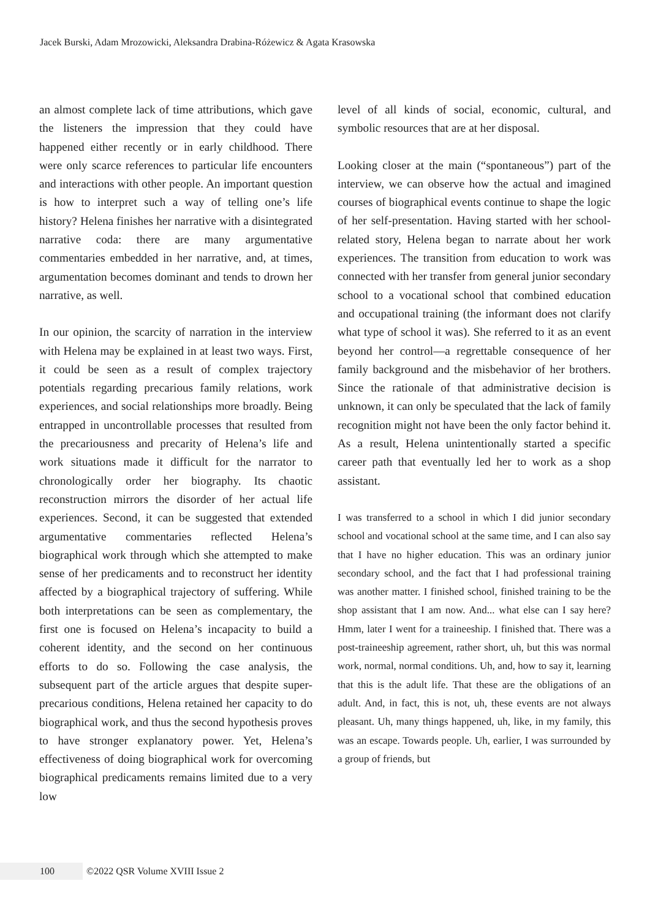Jacek Burski, Adam Mrozowicki, Aleksandra Drabina-Różewicz & Agata Krasowska
an almost complete lack of time attributions, which gave the listeners the impression that they could have happened either recently or in early childhood. There were only scarce references to particular life encounters and interactions with other people. An important question is how to interpret such a way of telling one’s life history? Helena finishes her narrative with a disintegrated narrative coda: there are many argumentative commentaries embedded in her narrative, and, at times, argumentation becomes dominant and tends to drown her narrative, as well.
In our opinion, the scarcity of narration in the interview with Helena may be explained in at least two ways. First, it could be seen as a result of complex trajectory potentials regarding precarious family relations, work experiences, and social relationships more broadly. Being entrapped in uncontrollable processes that resulted from the precariousness and precarity of Helena’s life and work situations made it difficult for the narrator to chronologically order her biography. Its chaotic reconstruction mirrors the disorder of her actual life experiences. Second, it can be suggested that extended argumentative commentaries reflected Helena’s biographical work through which she attempted to make sense of her predicaments and to reconstruct her identity affected by a biographical trajectory of suffering. While both interpretations can be seen as complementary, the first one is focused on Helena’s incapacity to build a coherent identity, and the second on her continuous efforts to do so. Following the case analysis, the subsequent part of the article argues that despite super-precarious conditions, Helena retained her capacity to do biographical work, and thus the second hypothesis proves to have stronger explanatory power. Yet, Helena’s effectiveness of doing biographical work for overcoming biographical predicaments remains limited due to a very low
level of all kinds of social, economic, cultural, and symbolic resources that are at her disposal.
Looking closer at the main (“spontaneous”) part of the interview, we can observe how the actual and imagined courses of biographical events continue to shape the logic of her self-presentation. Having started with her school-related story, Helena began to narrate about her work experiences. The transition from education to work was connected with her transfer from general junior secondary school to a vocational school that combined education and occupational training (the informant does not clarify what type of school it was). She referred to it as an event beyond her control—a regrettable consequence of her family background and the misbehavior of her brothers. Since the rationale of that administrative decision is unknown, it can only be speculated that the lack of family recognition might not have been the only factor behind it. As a result, Helena unintentionally started a specific career path that eventually led her to work as a shop assistant.
I was transferred to a school in which I did junior secondary school and vocational school at the same time, and I can also say that I have no higher education. This was an ordinary junior secondary school, and the fact that I had professional training was another matter. I finished school, finished training to be the shop assistant that I am now. And... what else can I say here? Hmm, later I went for a traineeship. I finished that. There was a post-traineeship agreement, rather short, uh, but this was normal work, normal, normal conditions. Uh, and, how to say it, learning that this is the adult life. That these are the obligations of an adult. And, in fact, this is not, uh, these events are not always pleasant. Uh, many things happened, uh, like, in my family, this was an escape. Towards people. Uh, earlier, I was surrounded by a group of friends, but
100 ©2022 QSR Volume XVIII Issue 2